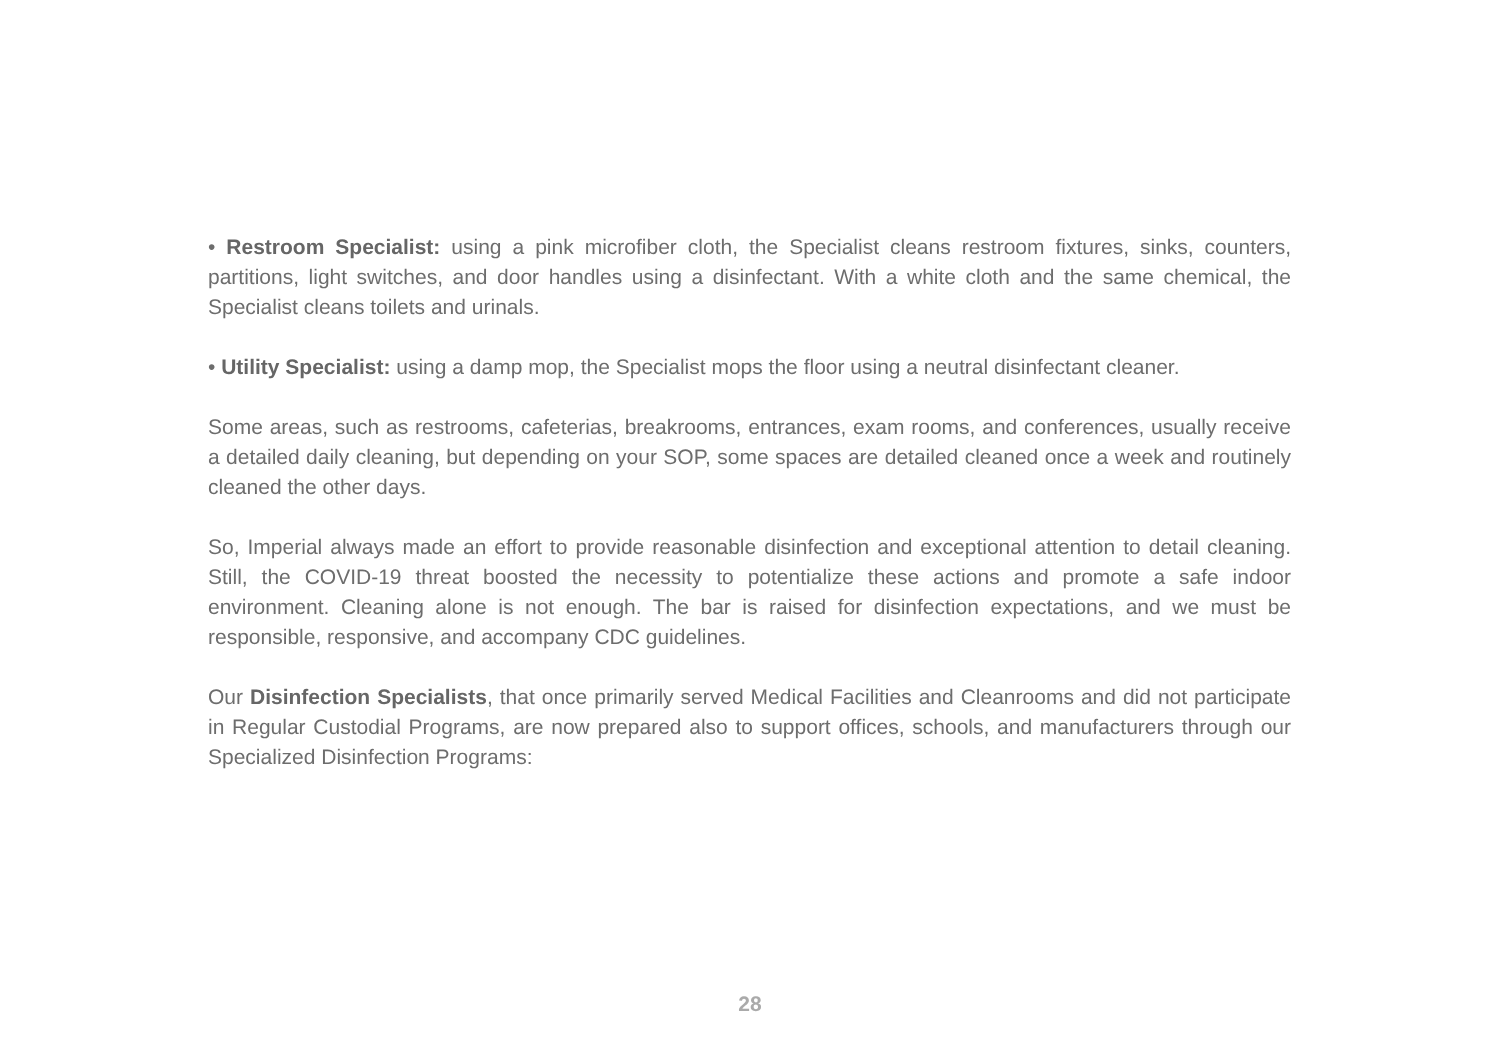• Restroom Specialist: using a pink microfiber cloth, the Specialist cleans restroom fixtures, sinks, counters, partitions, light switches, and door handles using a disinfectant. With a white cloth and the same chemical, the Specialist cleans toilets and urinals.
• Utility Specialist: using a damp mop, the Specialist mops the floor using a neutral disinfectant cleaner.
Some areas, such as restrooms, cafeterias, breakrooms, entrances, exam rooms, and conferences, usually receive a detailed daily cleaning, but depending on your SOP, some spaces are detailed cleaned once a week and routinely cleaned the other days.
So, Imperial always made an effort to provide reasonable disinfection and exceptional attention to detail cleaning. Still, the COVID-19 threat boosted the necessity to potentialize these actions and promote a safe indoor environment. Cleaning alone is not enough. The bar is raised for disinfection expectations, and we must be responsible, responsive, and accompany CDC guidelines.
Our Disinfection Specialists, that once primarily served Medical Facilities and Cleanrooms and did not participate in Regular Custodial Programs, are now prepared also to support offices, schools, and manufacturers through our Specialized Disinfection Programs:
28